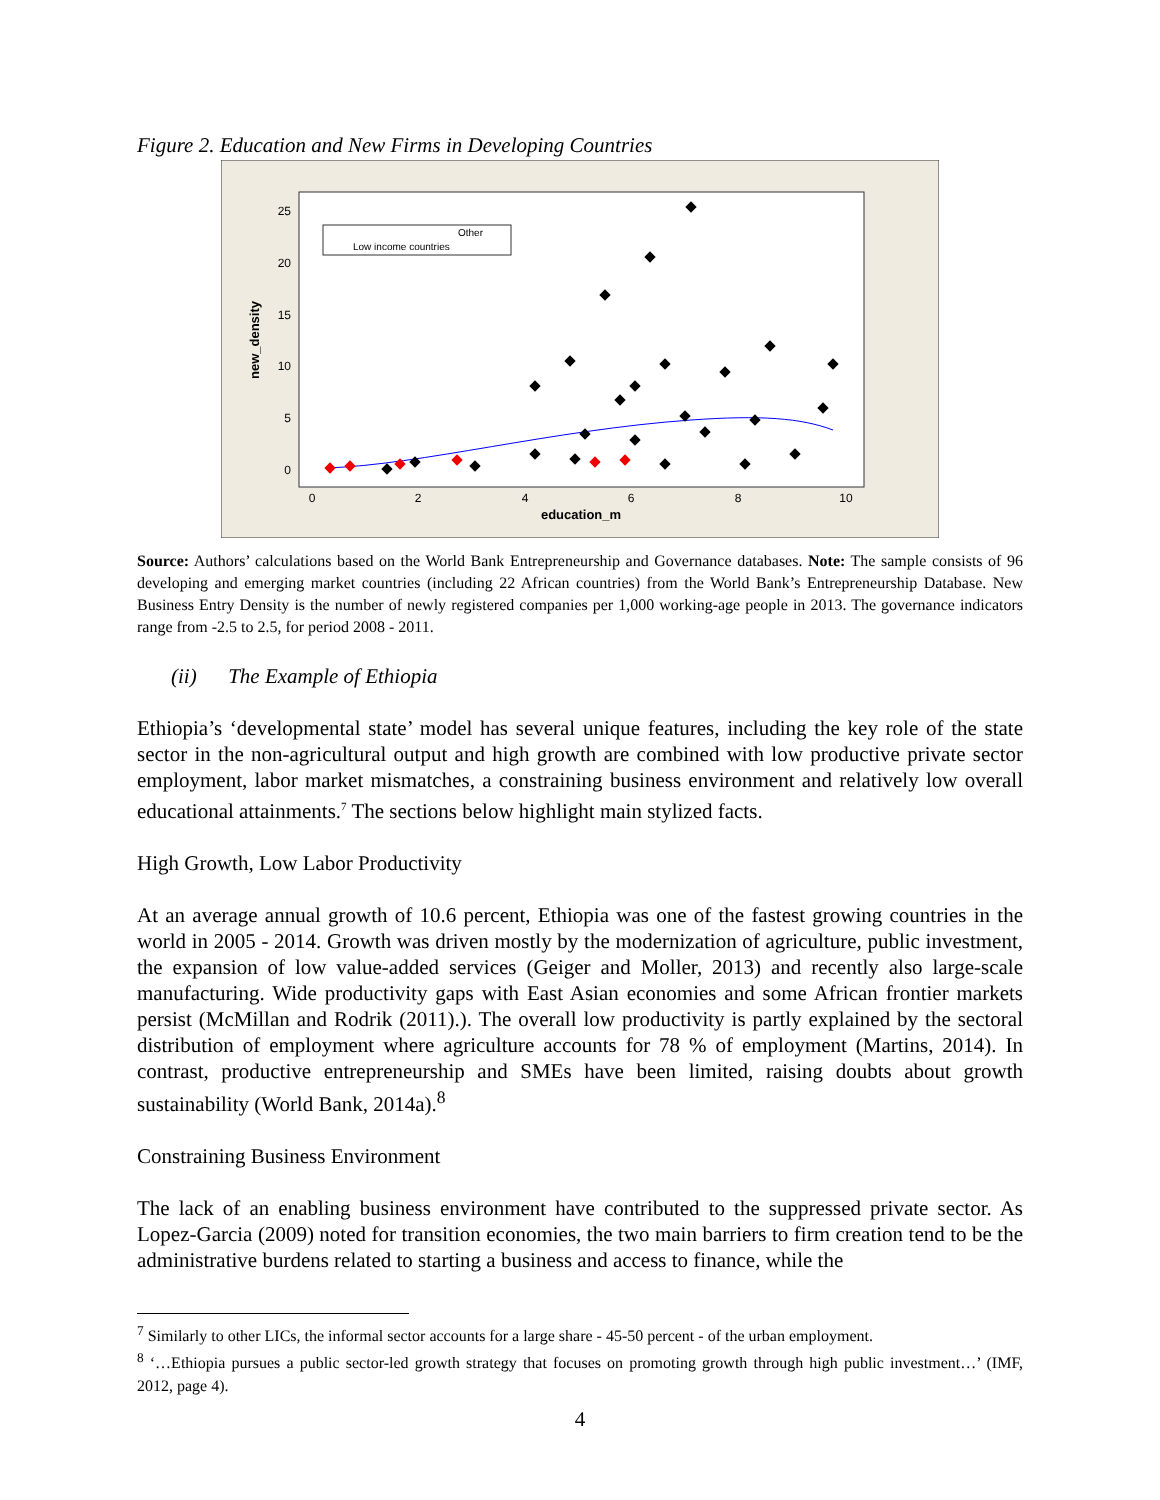Figure 2. Education and New Firms in Developing Countries
0
5
10
15
20
25
0
2
4
6
8
10
education_m
new_density
Other
Low income countries
Source: Authors’ calculations based on the World Bank Entrepreneurship and Governance databases. Note: The sample consists of 96 developing and emerging market countries (including 22 African countries) from the World Bank’s Entrepreneurship Database. New Business Entry Density is the number of newly registered companies per 1,000 working-age people in 2013. The governance indicators range from -2.5 to 2.5, for period 2008 - 2011.
(ii) The Example of Ethiopia
Ethiopia’s ‘developmental state’ model has several unique features, including the key role of the state sector in the non-agricultural output and high growth are combined with low productive private sector employment, labor market mismatches, a constraining business environment and relatively low overall educational attainments.<sup>7</sup> The sections below highlight main stylized facts.
High Growth, Low Labor Productivity
At an average annual growth of 10.6 percent, Ethiopia was one of the fastest growing countries in the world in 2005 - 2014. Growth was driven mostly by the modernization of agriculture, public investment, the expansion of low value-added services (Geiger and Moller, 2013) and recently also large-scale manufacturing. Wide productivity gaps with East Asian economies and some African frontier markets persist (McMillan and Rodrik (2011).). The overall low productivity is partly explained by the sectoral distribution of employment where agriculture accounts for 78 % of employment (Martins, 2014). In contrast, productive entrepreneurship and SMEs have been limited, raising doubts about growth sustainability (World Bank, 2014a).<sup>8</sup>
Constraining Business Environment
The lack of an enabling business environment have contributed to the suppressed private sector. As Lopez-Garcia (2009) noted for transition economies, the two main barriers to firm creation tend to be the administrative burdens related to starting a business and access to finance, while the
<sup>7</sup> Similarly to other LICs, the informal sector accounts for a large share - 45-50 percent - of the urban employment.
<sup>8</sup> ‘…Ethiopia pursues a public sector-led growth strategy that focuses on promoting growth through high public investment…’ (IMF, 2012, page 4).
4